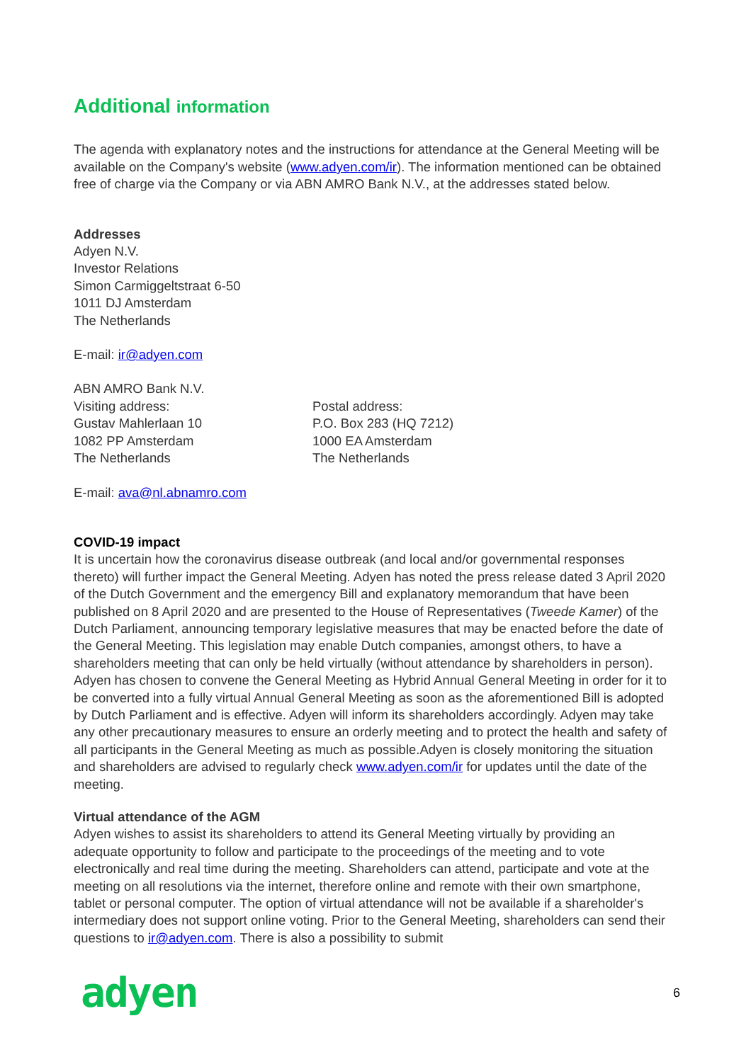Additional information
The agenda with explanatory notes and the instructions for attendance at the General Meeting will be available on the Company's website (www.adyen.com/ir). The information mentioned can be obtained free of charge via the Company or via ABN AMRO Bank N.V., at the addresses stated below.
Addresses
Adyen N.V.
Investor Relations
Simon Carmiggeltstraat 6-50
1011 DJ Amsterdam
The Netherlands
E-mail: ir@adyen.com
ABN AMRO Bank N.V.
Visiting address:
Gustav Mahlerlaan 10
1082 PP Amsterdam
The Netherlands
Postal address:
P.O. Box 283 (HQ 7212)
1000 EA Amsterdam
The Netherlands
E-mail: ava@nl.abnamro.com
COVID-19 impact
It is uncertain how the coronavirus disease outbreak (and local and/or governmental responses thereto) will further impact the General Meeting. Adyen has noted the press release dated 3 April 2020 of the Dutch Government and the emergency Bill and explanatory memorandum that have been published on 8 April 2020 and are presented to the House of Representatives (Tweede Kamer) of the Dutch Parliament, announcing temporary legislative measures that may be enacted before the date of the General Meeting. This legislation may enable Dutch companies, amongst others, to have a shareholders meeting that can only be held virtually (without attendance by shareholders in person). Adyen has chosen to convene the General Meeting as Hybrid Annual General Meeting in order for it to be converted into a fully virtual Annual General Meeting as soon as the aforementioned Bill is adopted by Dutch Parliament and is effective. Adyen will inform its shareholders accordingly. Adyen may take any other precautionary measures to ensure an orderly meeting and to protect the health and safety of all participants in the General Meeting as much as possible.Adyen is closely monitoring the situation and shareholders are advised to regularly check www.adyen.com/ir for updates until the date of the meeting.
Virtual attendance of the AGM
Adyen wishes to assist its shareholders to attend its General Meeting virtually by providing an adequate opportunity to follow and participate to the proceedings of the meeting and to vote electronically and real time during the meeting. Shareholders can attend, participate and vote at the meeting on all resolutions via the internet, therefore online and remote with their own smartphone, tablet or personal computer. The option of virtual attendance will not be available if a shareholder's intermediary does not support online voting. Prior to the General Meeting, shareholders can send their questions to ir@adyen.com. There is also a possibility to submit
adyen
6